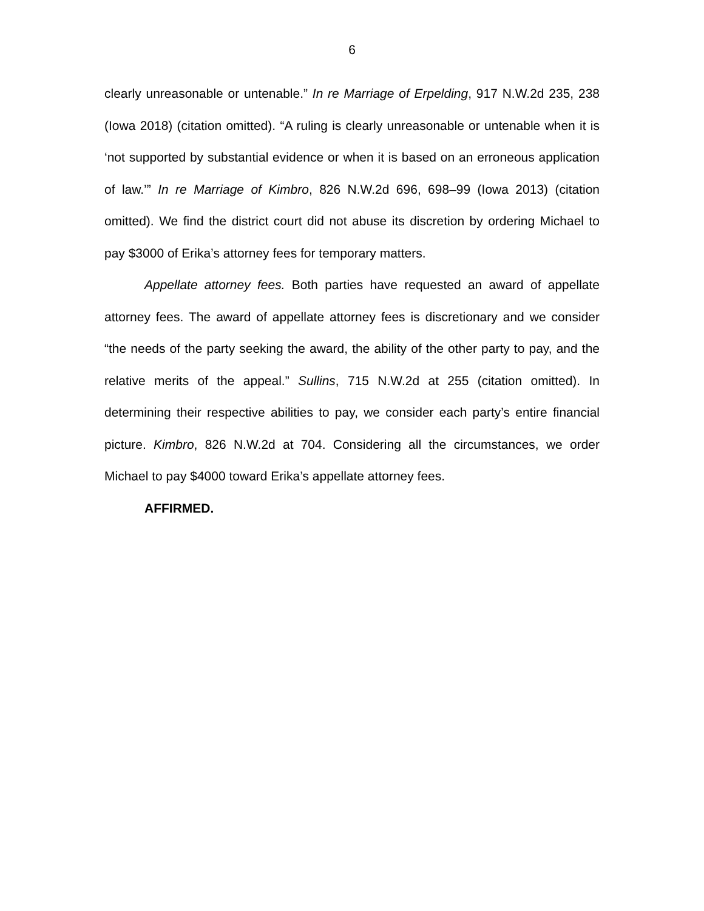6
clearly unreasonable or untenable.” In re Marriage of Erpelding, 917 N.W.2d 235, 238 (Iowa 2018) (citation omitted). “A ruling is clearly unreasonable or untenable when it is ‘not supported by substantial evidence or when it is based on an erroneous application of law.’” In re Marriage of Kimbro, 826 N.W.2d 696, 698–99 (Iowa 2013) (citation omitted). We find the district court did not abuse its discretion by ordering Michael to pay $3000 of Erika’s attorney fees for temporary matters.
Appellate attorney fees. Both parties have requested an award of appellate attorney fees. The award of appellate attorney fees is discretionary and we consider “the needs of the party seeking the award, the ability of the other party to pay, and the relative merits of the appeal.” Sullins, 715 N.W.2d at 255 (citation omitted). In determining their respective abilities to pay, we consider each party’s entire financial picture. Kimbro, 826 N.W.2d at 704. Considering all the circumstances, we order Michael to pay $4000 toward Erika’s appellate attorney fees.
AFFIRMED.